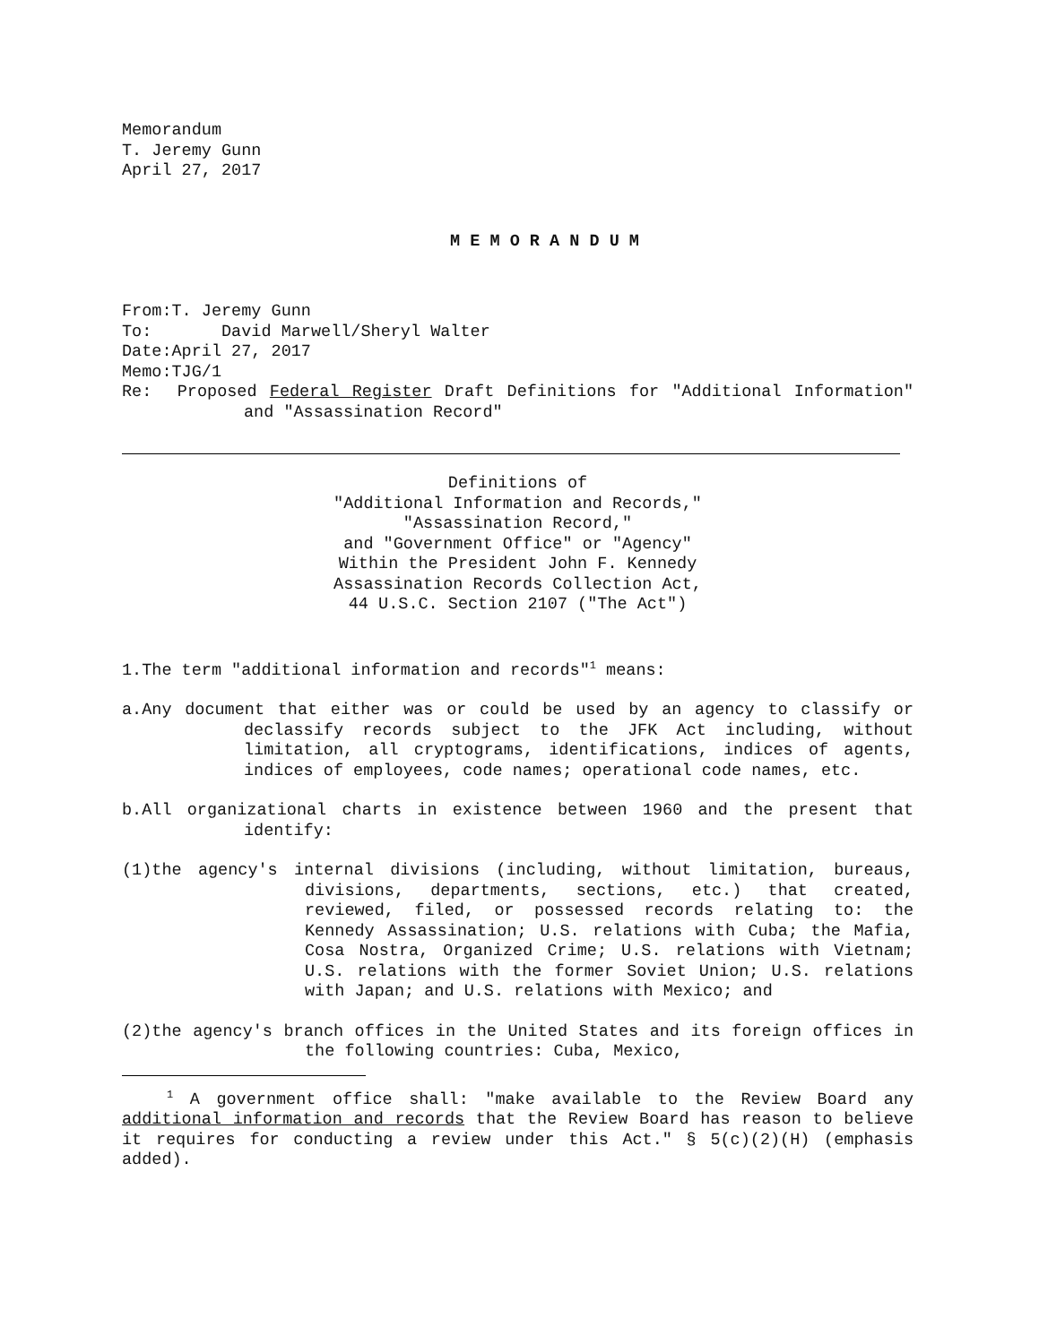Memorandum
T. Jeremy Gunn
April 27, 2017
M E M O R A N D U M
From:T. Jeremy Gunn
To: David Marwell/Sheryl Walter
Date:April 27, 2017
Memo:TJG/1
Re: Proposed Federal Register Draft Definitions for "Additional Information" and "Assassination Record"
Definitions of
"Additional Information and Records,"
"Assassination Record,"
and "Government Office" or "Agency"
Within the President John F. Kennedy
Assassination Records Collection Act,
44 U.S.C. Section 2107 ("The Act")
1.The term "additional information and records"<sup>1</sup> means:
a.Any document that either was or could be used by an agency to classify or declassify records subject to the JFK Act including, without limitation, all cryptograms, identifications, indices of agents, indices of employees, code names; operational code names, etc.
b.All organizational charts in existence between 1960 and the present that identify:
(1)the agency's internal divisions (including, without limitation, bureaus, divisions, departments, sections, etc.) that created, reviewed, filed, or possessed records relating to: the Kennedy Assassination; U.S. relations with Cuba; the Mafia, Cosa Nostra, Organized Crime; U.S. relations with Vietnam; U.S. relations with the former Soviet Union; U.S. relations with Japan; and U.S. relations with Mexico; and
(2)the agency's branch offices in the United States and its foreign offices in the following countries: Cuba, Mexico,
<sup>1</sup> A government office shall: "make available to the Review Board any additional information and records that the Review Board has reason to believe it requires for conducting a review under this Act." § 5(c)(2)(H) (emphasis added).